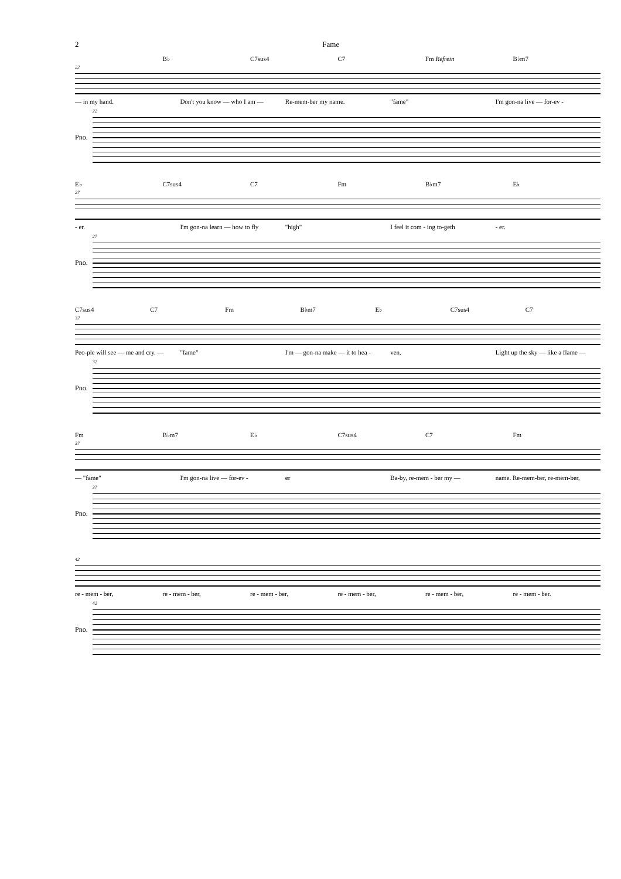2 Fame
B♭ C7sus4 C7 Fm Refrein B♭m7
22
— in my hand. Don't you know — who I am — Re-mem-ber my name. "fame" I'm gon-na live — for-ev -
Pno.
22
E♭ C7sus4 C7 Fm B♭m7 E♭
27
- er. I'm gon-na learn — how to fly "high" I feel it com - ing to-geth - er.
Pno.
27
C7sus4 C7 Fm B♭m7 E♭ C7sus4 C7
32
Peo-ple will see — me and cry. — "fame" I'm — gon-na make — it to hea - ven. Light up the sky — like a flame —
Pno.
32
Fm B♭m7 E♭ C7sus4 C7 Fm
37
— "fame" I'm gon-na live — for-ev - er Ba-by, re-mem - ber my — name. Re-mem-ber, re-mem-ber,
Pno.
37
42
re - mem - ber, re - mem - ber, re - mem - ber, re - mem - ber, re - mem - ber, re - mem - ber.
Pno.
42